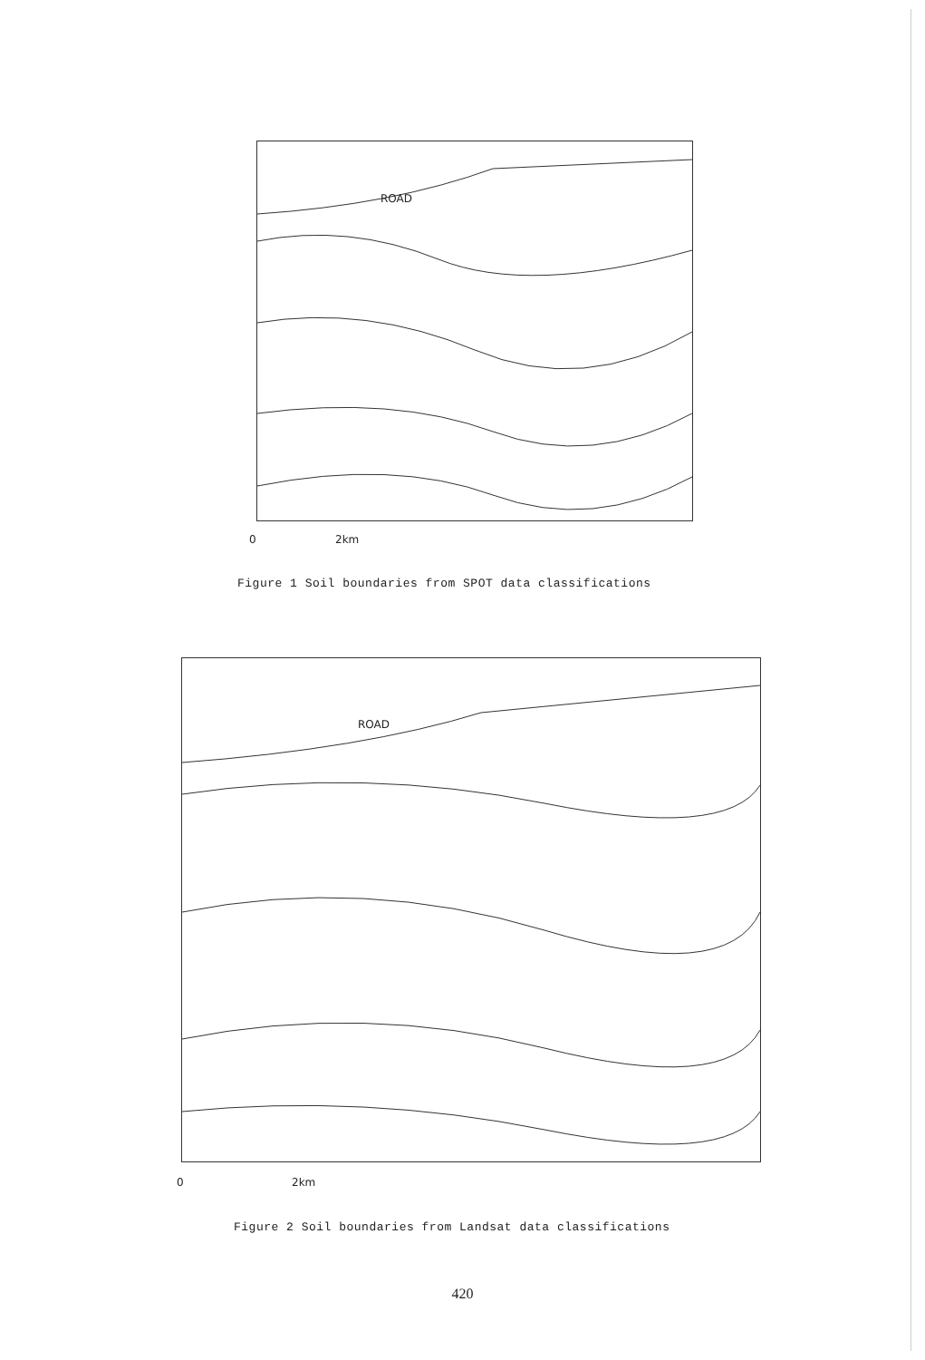ROAD
0 2km
Figure 1 Soil boundaries from SPOT data classifications
ROAD
0 2km
Figure 2 Soil boundaries from Landsat data classifications
420